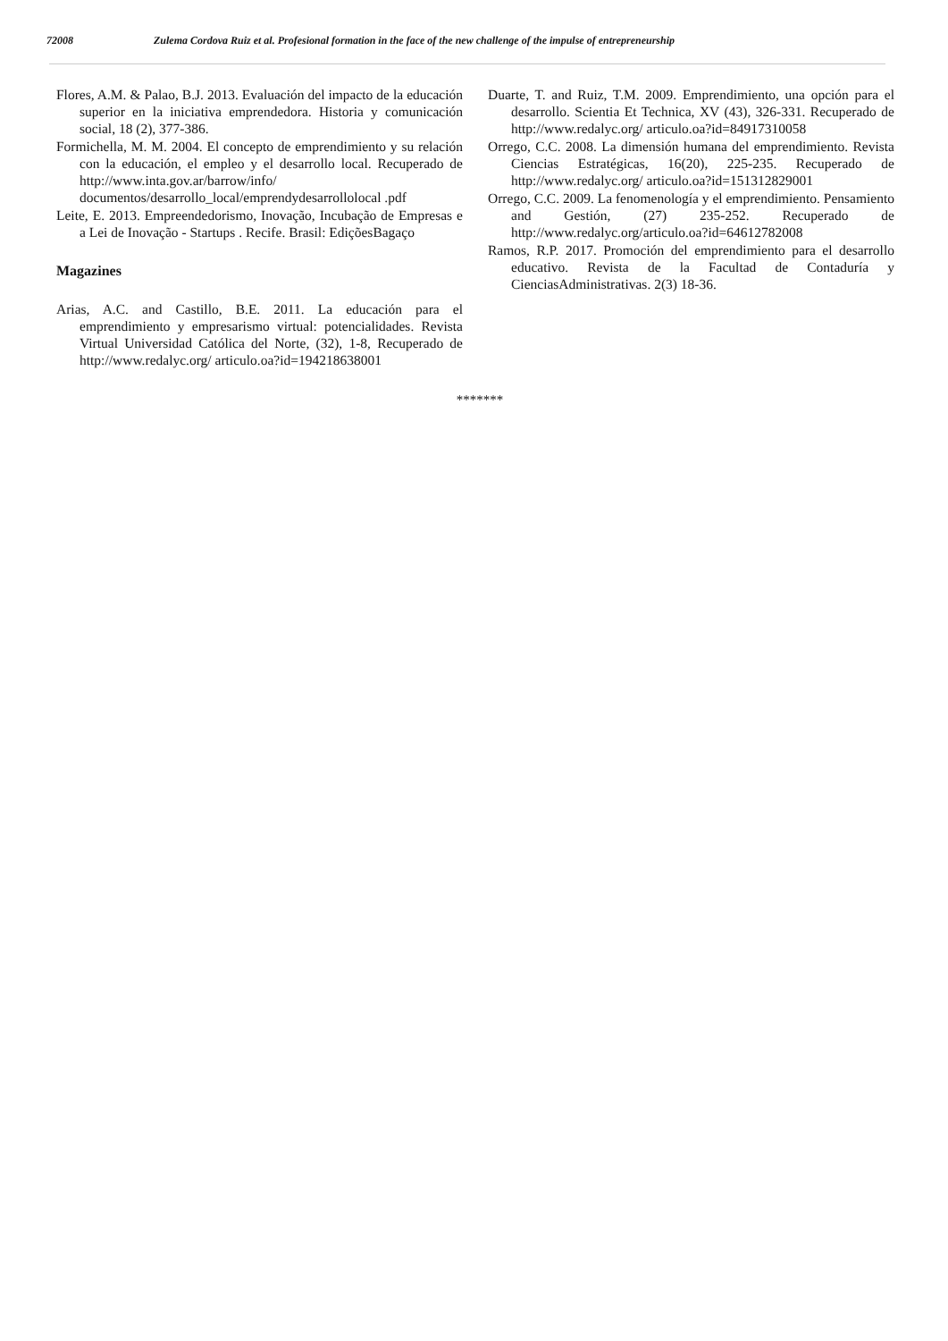72008 Zulema Cordova Ruiz et al. Profesional formation in the face of the new challenge of the impulse of entrepreneurship
Flores, A.M. & Palao, B.J. 2013. Evaluación del impacto de la educación superior en la iniciativa emprendedora. Historia y comunicación social, 18 (2), 377-386.
Formichella, M. M. 2004. El concepto de emprendimiento y su relación con la educación, el empleo y el desarrollo local. Recuperado de http://www.inta.gov.ar/barrow/info/ documentos/desarrollo_local/emprendydesarrollolocal .pdf
Leite, E. 2013. Empreendedorismo, Inovação, Incubação de Empresas e a Lei de Inovação - Startups . Recife. Brasil: EdiçõesBagaço
Magazines
Arias, A.C. and Castillo, B.E. 2011. La educación para el emprendimiento y empresarismo virtual: potencialidades. Revista Virtual Universidad Católica del Norte, (32), 1-8, Recuperado de http://www.redalyc.org/ articulo.oa?id=194218638001
Duarte, T. and Ruiz, T.M. 2009. Emprendimiento, una opción para el desarrollo. Scientia Et Technica, XV (43), 326-331. Recuperado de http://www.redalyc.org/ articulo.oa?id=84917310058
Orrego, C.C. 2008. La dimensión humana del emprendimiento. Revista Ciencias Estratégicas, 16(20), 225-235. Recuperado de http://www.redalyc.org/ articulo.oa?id=151312829001
Orrego, C.C. 2009. La fenomenología y el emprendimiento. Pensamiento and Gestión, (27) 235-252. Recuperado de http://www.redalyc.org/articulo.oa?id=64612782008
Ramos, R.P. 2017. Promoción del emprendimiento para el desarrollo educativo. Revista de la Facultad de Contaduría y CienciasAdministrativas. 2(3) 18-36.
*******